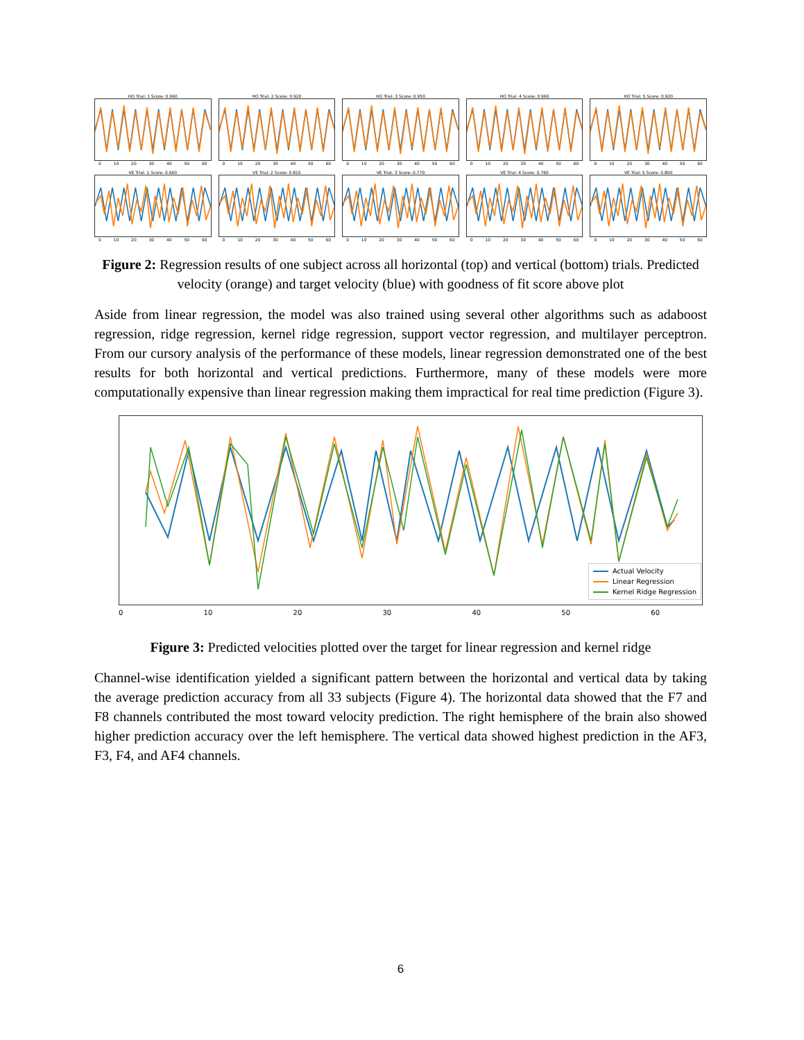HO Trial: 1 Score: 0.960
0 10 20 30 40 50 60
HO Trial: 2 Score: 0.920
0 10 20 30 40 50 60
HO Trial: 3 Score: 0.950
0 10 20 30 40 50 60
HO Trial: 4 Score: 0.960
0 10 20 30 40 50 60
HO Trial: 5 Score: 0.920
0 10 20 30 40 50 60
VE Trial: 1 Score: 0.660
0 10 20 30 40 50 60
VE Trial: 2 Score: 0.810
0 10 20 30 40 50 60
VE Trial: 3 Score: 0.770
0 10 20 30 40 50 60
VE Trial: 4 Score: 0.760
0 10 20 30 40 50 60
VE Trial: 5 Score: 0.800
0 10 20 30 40 50 60
Figure 2: Regression results of one subject across all horizontal (top) and vertical (bottom) trials. Predicted velocity (orange) and target velocity (blue) with goodness of fit score above plot
Aside from linear regression, the model was also trained using several other algorithms such as adaboost regression, ridge regression, kernel ridge regression, support vector regression, and multilayer perceptron. From our cursory analysis of the performance of these models, linear regression demonstrated one of the best results for both horizontal and vertical predictions. Furthermore, many of these models were more computationally expensive than linear regression making them impractical for real time prediction (Figure 3).
Actual Velocity
Linear Regression
Kernel Ridge Regression
0 10 20 30 40 50 60
Figure 3: Predicted velocities plotted over the target for linear regression and kernel ridge
Channel-wise identification yielded a significant pattern between the horizontal and vertical data by taking the average prediction accuracy from all 33 subjects (Figure 4). The horizontal data showed that the F7 and F8 channels contributed the most toward velocity prediction. The right hemisphere of the brain also showed higher prediction accuracy over the left hemisphere. The vertical data showed highest prediction in the AF3, F3, F4, and AF4 channels.
6